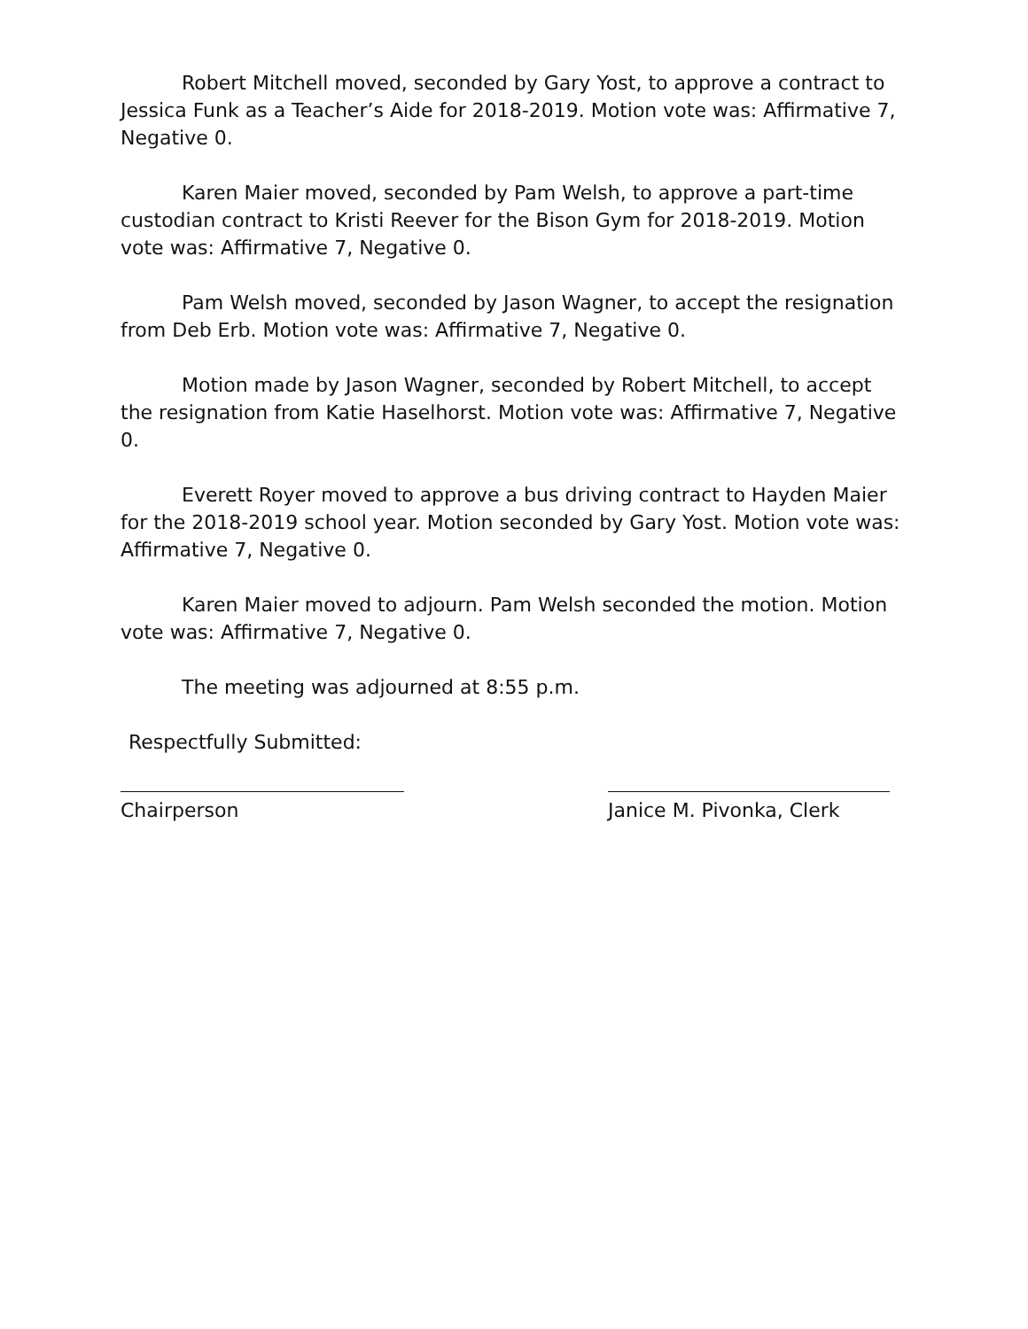Robert Mitchell moved, seconded by Gary Yost, to approve a contract to Jessica Funk as a Teacher’s Aide for 2018-2019. Motion vote was: Affirmative 7, Negative 0.
Karen Maier moved, seconded by Pam Welsh, to approve a part-time custodian contract to Kristi Reever for the Bison Gym for 2018-2019. Motion vote was: Affirmative 7, Negative 0.
Pam Welsh moved, seconded by Jason Wagner, to accept the resignation from Deb Erb. Motion vote was: Affirmative 7, Negative 0.
Motion made by Jason Wagner, seconded by Robert Mitchell, to accept the resignation from Katie Haselhorst. Motion vote was: Affirmative 7, Negative 0.
Everett Royer moved to approve a bus driving contract to Hayden Maier for the 2018-2019 school year. Motion seconded by Gary Yost. Motion vote was: Affirmative 7, Negative 0.
Karen Maier moved to adjourn. Pam Welsh seconded the motion. Motion vote was: Affirmative 7, Negative 0.
The meeting was adjourned at 8:55 p.m.
Respectfully Submitted:
Chairperson Janice M. Pivonka, Clerk